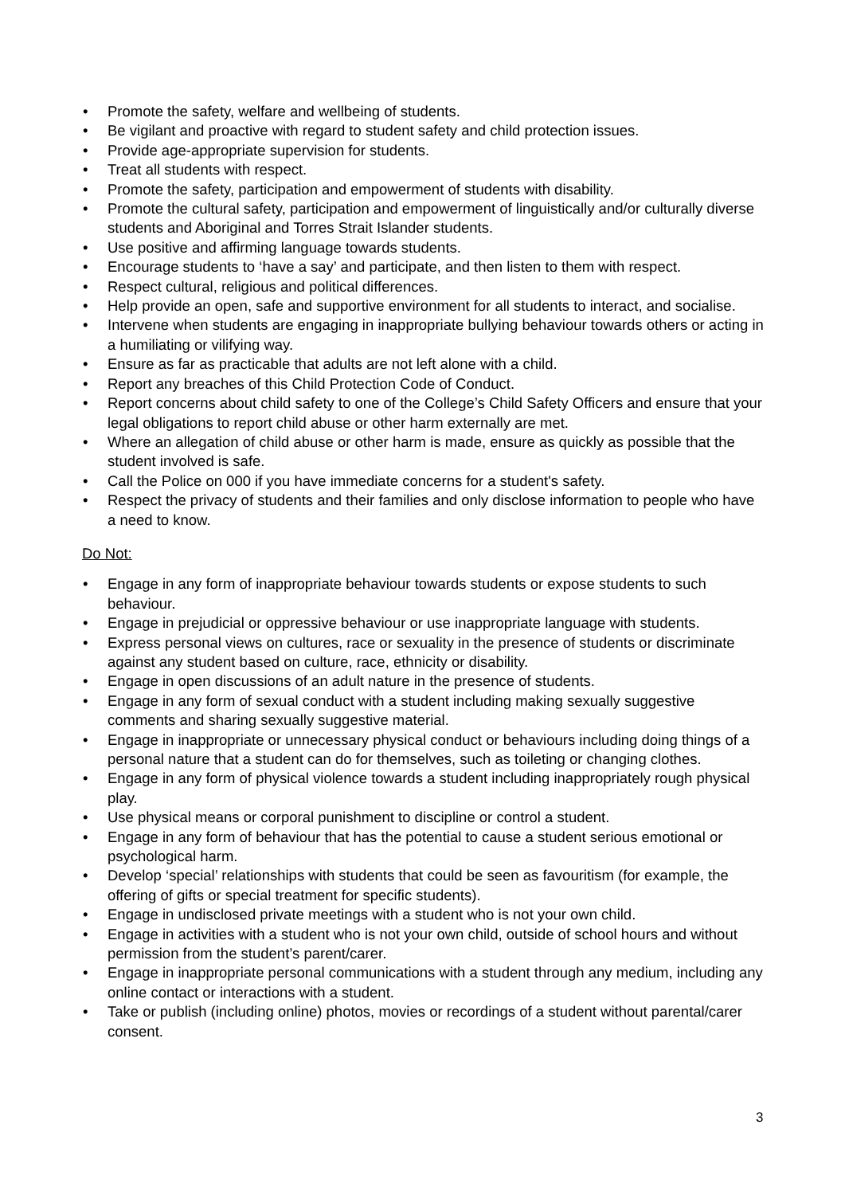• Promote the safety, welfare and wellbeing of students.
• Be vigilant and proactive with regard to student safety and child protection issues.
• Provide age-appropriate supervision for students.
• Treat all students with respect.
• Promote the safety, participation and empowerment of students with disability.
• Promote the cultural safety, participation and empowerment of linguistically and/or culturally diverse students and Aboriginal and Torres Strait Islander students.
• Use positive and affirming language towards students.
• Encourage students to ‘have a say’ and participate, and then listen to them with respect.
• Respect cultural, religious and political differences.
• Help provide an open, safe and supportive environment for all students to interact, and socialise.
• Intervene when students are engaging in inappropriate bullying behaviour towards others or acting in a humiliating or vilifying way.
• Ensure as far as practicable that adults are not left alone with a child.
• Report any breaches of this Child Protection Code of Conduct.
• Report concerns about child safety to one of the College’s Child Safety Officers and ensure that your legal obligations to report child abuse or other harm externally are met.
• Where an allegation of child abuse or other harm is made, ensure as quickly as possible that the student involved is safe.
• Call the Police on 000 if you have immediate concerns for a student's safety.
• Respect the privacy of students and their families and only disclose information to people who have a need to know.
Do Not:
• Engage in any form of inappropriate behaviour towards students or expose students to such behaviour.
• Engage in prejudicial or oppressive behaviour or use inappropriate language with students.
• Express personal views on cultures, race or sexuality in the presence of students or discriminate against any student based on culture, race, ethnicity or disability.
• Engage in open discussions of an adult nature in the presence of students.
• Engage in any form of sexual conduct with a student including making sexually suggestive comments and sharing sexually suggestive material.
• Engage in inappropriate or unnecessary physical conduct or behaviours including doing things of a personal nature that a student can do for themselves, such as toileting or changing clothes.
• Engage in any form of physical violence towards a student including inappropriately rough physical play.
• Use physical means or corporal punishment to discipline or control a student.
• Engage in any form of behaviour that has the potential to cause a student serious emotional or psychological harm.
• Develop ‘special’ relationships with students that could be seen as favouritism (for example, the offering of gifts or special treatment for specific students).
• Engage in undisclosed private meetings with a student who is not your own child.
• Engage in activities with a student who is not your own child, outside of school hours and without permission from the student’s parent/carer.
• Engage in inappropriate personal communications with a student through any medium, including any online contact or interactions with a student.
• Take or publish (including online) photos, movies or recordings of a student without parental/carer consent.
3